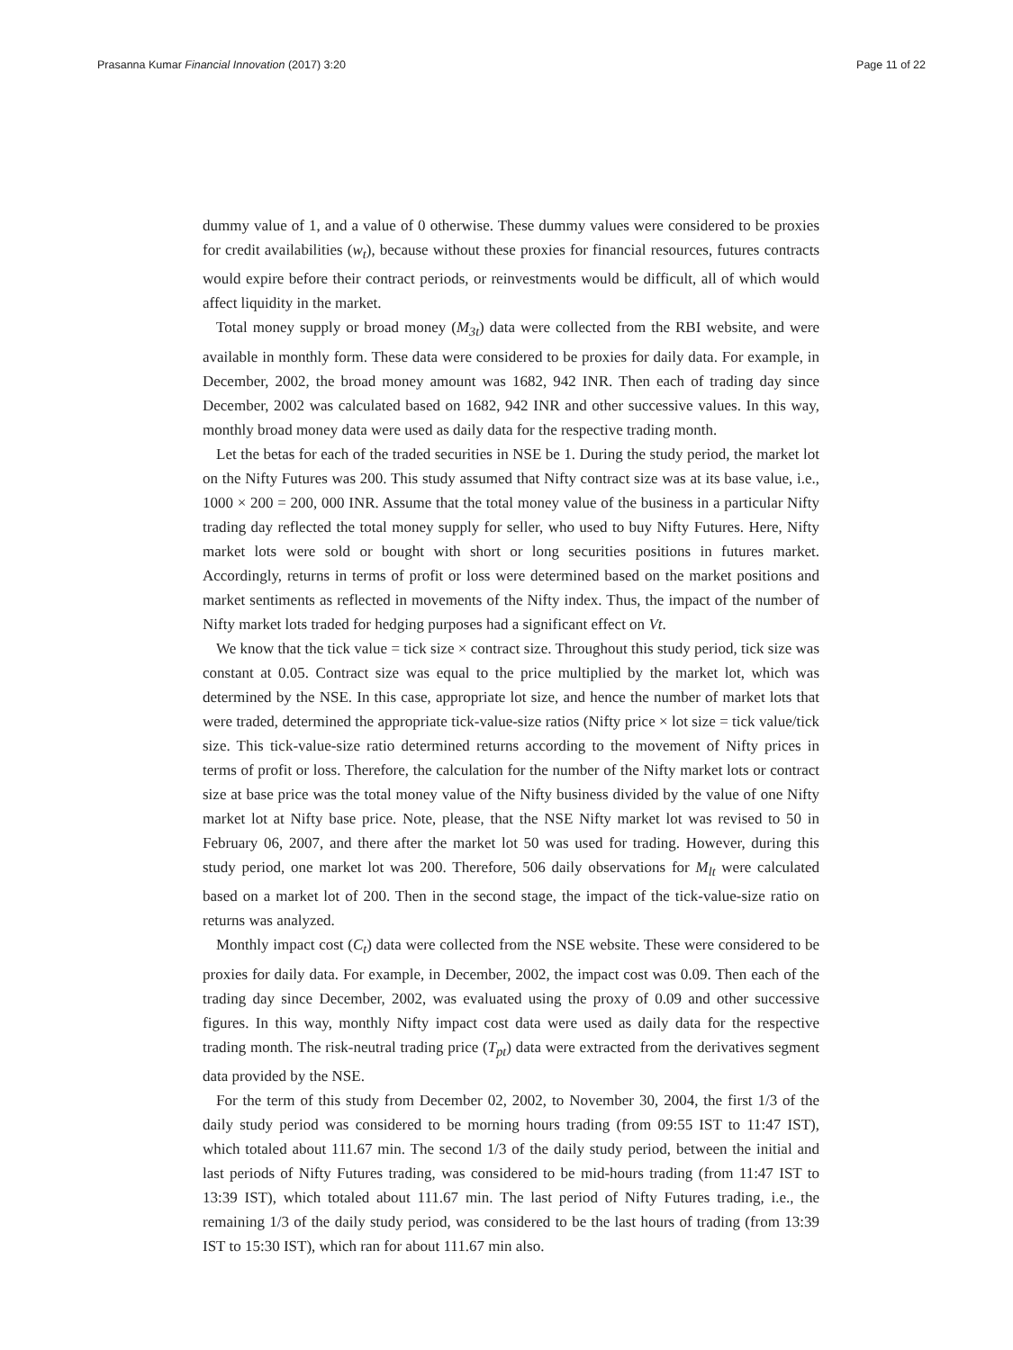Prasanna Kumar Financial Innovation (2017) 3:20 Page 11 of 22
dummy value of 1, and a value of 0 otherwise. These dummy values were considered to be proxies for credit availabilities (w<sub>t</sub>), because without these proxies for financial resources, futures contracts would expire before their contract periods, or reinvestments would be difficult, all of which would affect liquidity in the market.
Total money supply or broad money (M<sub>3t</sub>) data were collected from the RBI website, and were available in monthly form. These data were considered to be proxies for daily data. For example, in December, 2002, the broad money amount was 1682, 942 INR. Then each of trading day since December, 2002 was calculated based on 1682, 942 INR and other successive values. In this way, monthly broad money data were used as daily data for the respective trading month.
Let the betas for each of the traded securities in NSE be 1. During the study period, the market lot on the Nifty Futures was 200. This study assumed that Nifty contract size was at its base value, i.e., 1000 × 200 = 200, 000 INR. Assume that the total money value of the business in a particular Nifty trading day reflected the total money supply for seller, who used to buy Nifty Futures. Here, Nifty market lots were sold or bought with short or long securities positions in futures market. Accordingly, returns in terms of profit or loss were determined based on the market positions and market sentiments as reflected in movements of the Nifty index. Thus, the impact of the number of Nifty market lots traded for hedging purposes had a significant effect on Vt.
We know that the tick value = tick size × contract size. Throughout this study period, tick size was constant at 0.05. Contract size was equal to the price multiplied by the market lot, which was determined by the NSE. In this case, appropriate lot size, and hence the number of market lots that were traded, determined the appropriate tick-value-size ratios (Nifty price × lot size = tick value/tick size. This tick-value-size ratio determined returns according to the movement of Nifty prices in terms of profit or loss. Therefore, the calculation for the number of the Nifty market lots or contract size at base price was the total money value of the Nifty business divided by the value of one Nifty market lot at Nifty base price. Note, please, that the NSE Nifty market lot was revised to 50 in February 06, 2007, and there after the market lot 50 was used for trading. However, during this study period, one market lot was 200. Therefore, 506 daily observations for M<sub>lt</sub> were calculated based on a market lot of 200. Then in the second stage, the impact of the tick-value-size ratio on returns was analyzed.
Monthly impact cost (C<sub>t</sub>) data were collected from the NSE website. These were considered to be proxies for daily data. For example, in December, 2002, the impact cost was 0.09. Then each of the trading day since December, 2002, was evaluated using the proxy of 0.09 and other successive figures. In this way, monthly Nifty impact cost data were used as daily data for the respective trading month. The risk-neutral trading price (T<sub>pt</sub>) data were extracted from the derivatives segment data provided by the NSE.
For the term of this study from December 02, 2002, to November 30, 2004, the first 1/3 of the daily study period was considered to be morning hours trading (from 09:55 IST to 11:47 IST), which totaled about 111.67 min. The second 1/3 of the daily study period, between the initial and last periods of Nifty Futures trading, was considered to be mid-hours trading (from 11:47 IST to 13:39 IST), which totaled about 111.67 min. The last period of Nifty Futures trading, i.e., the remaining 1/3 of the daily study period, was considered to be the last hours of trading (from 13:39 IST to 15:30 IST), which ran for about 111.67 min also.